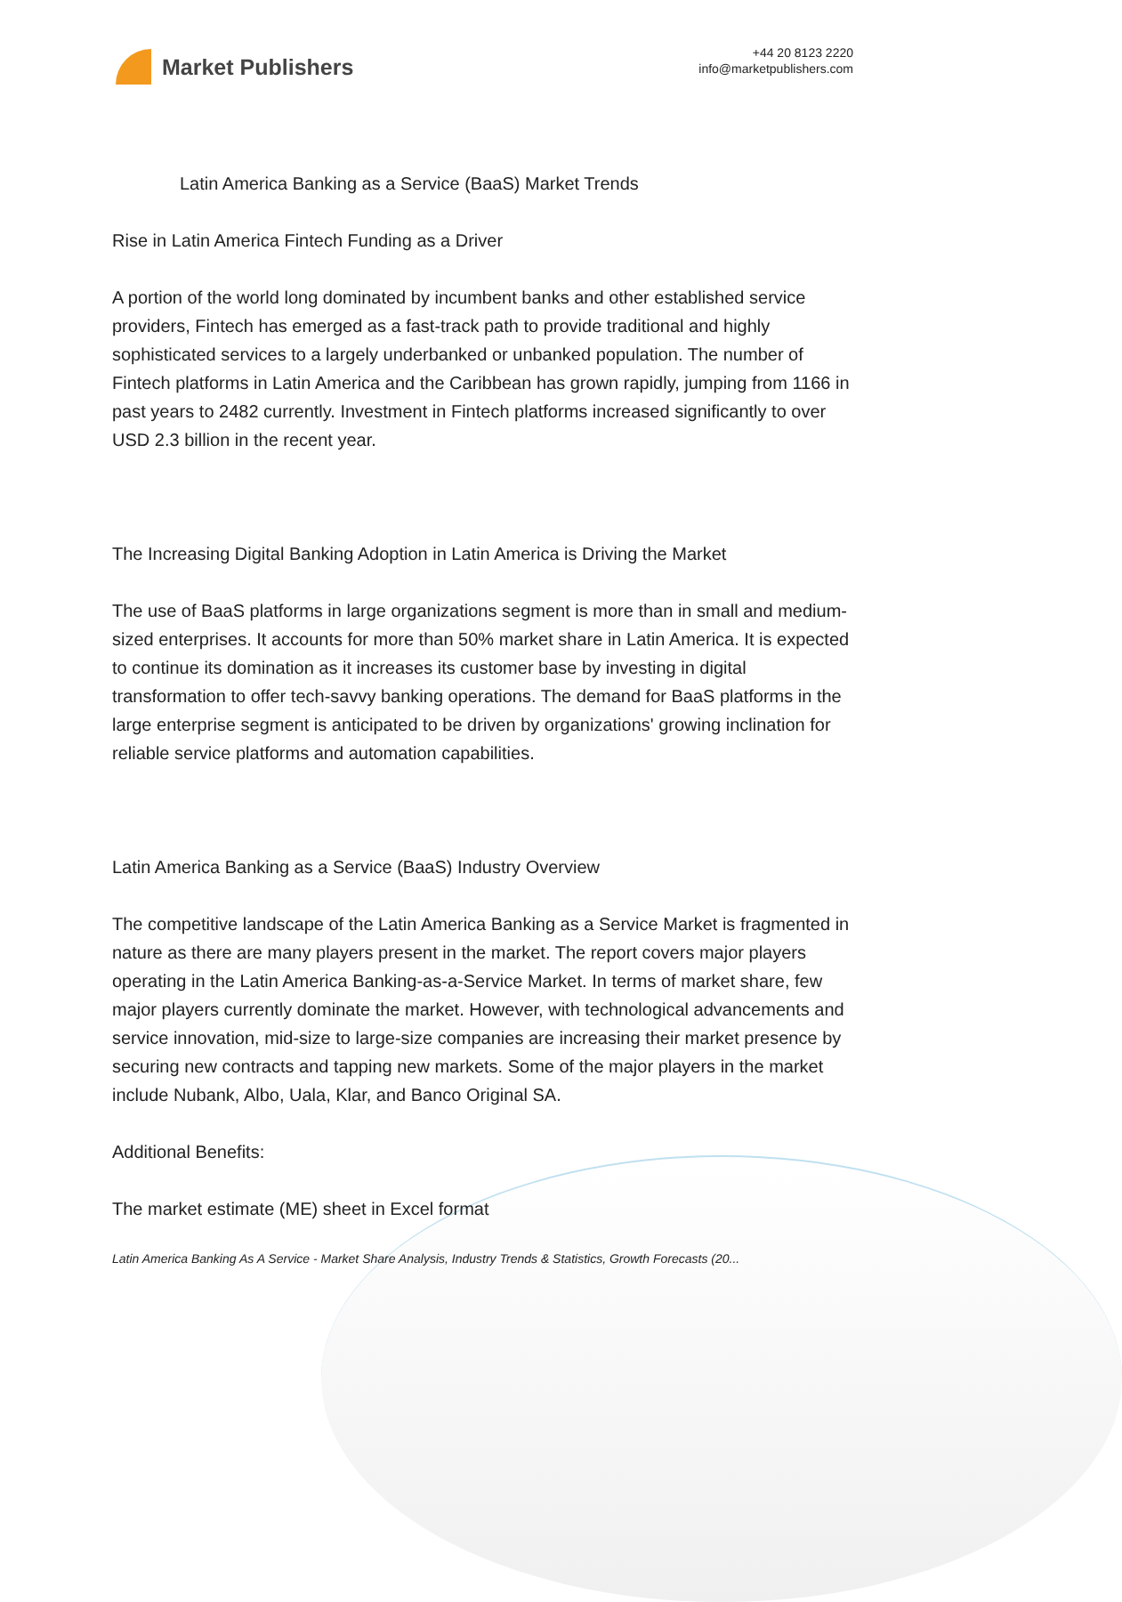Market Publishers
+44 20 8123 2220
info@marketpublishers.com
Latin America Banking as a Service (BaaS) Market Trends
Rise in Latin America Fintech Funding as a Driver
A portion of the world long dominated by incumbent banks and other established service providers, Fintech has emerged as a fast-track path to provide traditional and highly sophisticated services to a largely underbanked or unbanked population. The number of Fintech platforms in Latin America and the Caribbean has grown rapidly, jumping from 1166 in past years to 2482 currently. Investment in Fintech platforms increased significantly to over USD 2.3 billion in the recent year.
The Increasing Digital Banking Adoption in Latin America is Driving the Market
The use of BaaS platforms in large organizations segment is more than in small and medium-sized enterprises. It accounts for more than 50% market share in Latin America. It is expected to continue its domination as it increases its customer base by investing in digital transformation to offer tech-savvy banking operations. The demand for BaaS platforms in the large enterprise segment is anticipated to be driven by organizations' growing inclination for reliable service platforms and automation capabilities.
Latin America Banking as a Service (BaaS) Industry Overview
The competitive landscape of the Latin America Banking as a Service Market is fragmented in nature as there are many players present in the market. The report covers major players operating in the Latin America Banking-as-a-Service Market. In terms of market share, few major players currently dominate the market. However, with technological advancements and service innovation, mid-size to large-size companies are increasing their market presence by securing new contracts and tapping new markets. Some of the major players in the market include Nubank, Albo, Uala, Klar, and Banco Original SA.
Additional Benefits:
The market estimate (ME) sheet in Excel format
Latin America Banking As A Service - Market Share Analysis, Industry Trends & Statistics, Growth Forecasts (20...